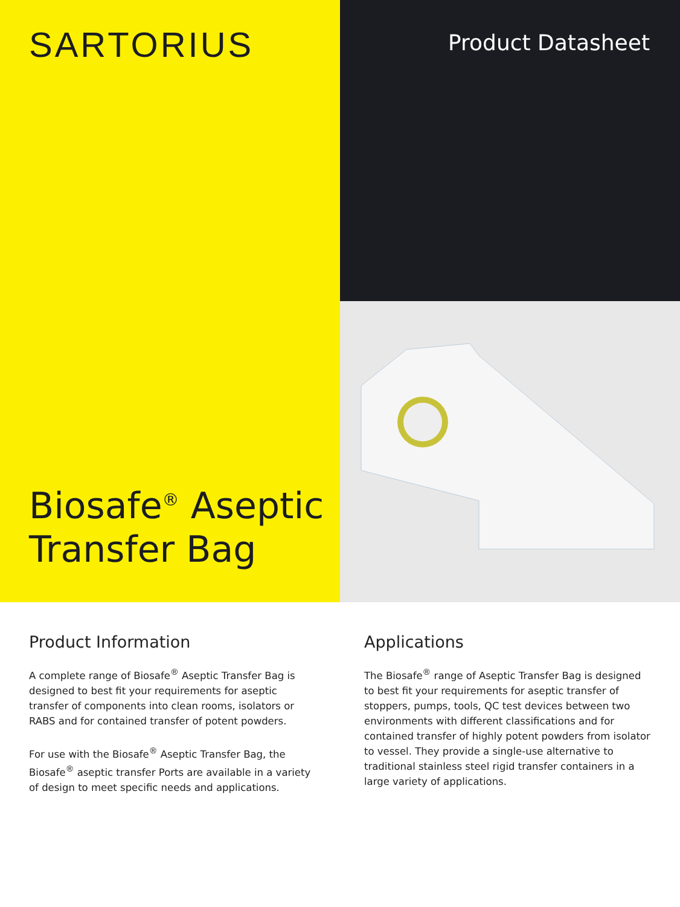SARTORIUS
Biosafe<sup>®</sup> Aseptic
Transfer Bag
Product Datasheet
Product Information
A complete range of Biosafe<sup>®</sup> Aseptic Transfer Bag is designed to best fit your requirements for aseptic transfer of components into clean rooms, isolators or RABS and for contained transfer of potent powders.
For use with the Biosafe<sup>®</sup> Aseptic Transfer Bag, the Biosafe<sup>®</sup> aseptic transfer Ports are available in a variety of design to meet specific needs and applications.
Applications
The Biosafe<sup>®</sup> range of Aseptic Transfer Bag is designed to best fit your requirements for aseptic transfer of stoppers, pumps, tools, QC test devices between two environments with different classifications and for contained transfer of highly potent powders from isolator to vessel. They provide a single-use alternative to traditional stainless steel rigid transfer containers in a large variety of applications.